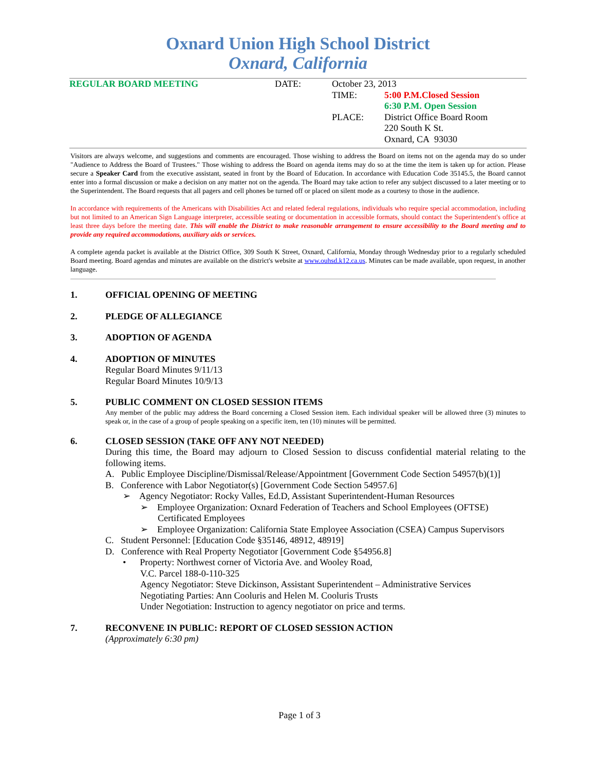Oxnard Union High School District
Oxnard, California
REGULAR BOARD MEETING DATE: October 23, 2013
TIME:
PLACE:
5:00 P.M.Closed Session
6:30 P.M. Open Session
District Office Board Room
220 South K St.
Oxnard, CA 93030
Visitors are always welcome, and suggestions and comments are encouraged. Those wishing to address the Board on items not on the agenda may do so under "Audience to Address the Board of Trustees." Those wishing to address the Board on agenda items may do so at the time the item is taken up for action. Please secure a Speaker Card from the executive assistant, seated in front by the Board of Education. In accordance with Education Code 35145.5, the Board cannot enter into a formal discussion or make a decision on any matter not on the agenda. The Board may take action to refer any subject discussed to a later meeting or to the Superintendent. The Board requests that all pagers and cell phones be turned off or placed on silent mode as a courtesy to those in the audience.
In accordance with requirements of the Americans with Disabilities Act and related federal regulations, individuals who require special accommodation, including but not limited to an American Sign Language interpreter, accessible seating or documentation in accessible formats, should contact the Superintendent's office at least three days before the meeting date. This will enable the District to make reasonable arrangement to ensure accessibility to the Board meeting and to provide any required accommodations, auxiliary aids or services.
A complete agenda packet is available at the District Office, 309 South K Street, Oxnard, California, Monday through Wednesday prior to a regularly scheduled Board meeting. Board agendas and minutes are available on the district's website at www.ouhsd.k12.ca.us. Minutes can be made available, upon request, in another language.
1. OFFICIAL OPENING OF MEETING
2. PLEDGE OF ALLEGIANCE
3. ADOPTION OF AGENDA
4. ADOPTION OF MINUTES
Regular Board Minutes 9/11/13
Regular Board Minutes 10/9/13
5. PUBLIC COMMENT ON CLOSED SESSION ITEMS
Any member of the public may address the Board concerning a Closed Session item. Each individual speaker will be allowed three (3) minutes to speak or, in the case of a group of people speaking on a specific item, ten (10) minutes will be permitted.
6. CLOSED SESSION (TAKE OFF ANY NOT NEEDED)
During this time, the Board may adjourn to Closed Session to discuss confidential material relating to the following items.
A. Public Employee Discipline/Dismissal/Release/Appointment [Government Code Section 54957(b)(1)]
B. Conference with Labor Negotiator(s) [Government Code Section 54957.6]
➢ Agency Negotiator: Rocky Valles, Ed.D, Assistant Superintendent-Human Resources
➢ Employee Organization: Oxnard Federation of Teachers and School Employees (OFTSE) Certificated Employees
➢ Employee Organization: California State Employee Association (CSEA) Campus Supervisors
C. Student Personnel: [Education Code §35146, 48912, 48919]
D. Conference with Real Property Negotiator [Government Code §54956.8]
• Property: Northwest corner of Victoria Ave. and Wooley Road,
V.C. Parcel 188-0-110-325
Agency Negotiator: Steve Dickinson, Assistant Superintendent – Administrative Services
Negotiating Parties: Ann Cooluris and Helen M. Cooluris Trusts
Under Negotiation: Instruction to agency negotiator on price and terms.
7. RECONVENE IN PUBLIC: REPORT OF CLOSED SESSION ACTION
(Approximately 6:30 pm)
Page 1 of 3